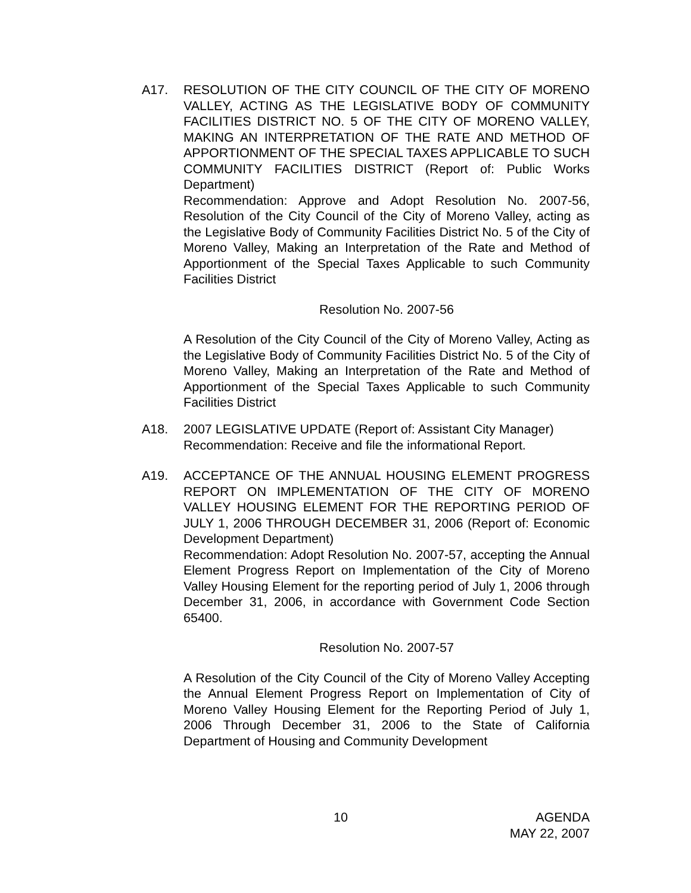A17. RESOLUTION OF THE CITY COUNCIL OF THE CITY OF MORENO VALLEY, ACTING AS THE LEGISLATIVE BODY OF COMMUNITY FACILITIES DISTRICT NO. 5 OF THE CITY OF MORENO VALLEY, MAKING AN INTERPRETATION OF THE RATE AND METHOD OF APPORTIONMENT OF THE SPECIAL TAXES APPLICABLE TO SUCH COMMUNITY FACILITIES DISTRICT (Report of: Public Works Department)
Recommendation: Approve and Adopt Resolution No. 2007-56, Resolution of the City Council of the City of Moreno Valley, acting as the Legislative Body of Community Facilities District No. 5 of the City of Moreno Valley, Making an Interpretation of the Rate and Method of Apportionment of the Special Taxes Applicable to such Community Facilities District
Resolution No. 2007-56
A Resolution of the City Council of the City of Moreno Valley, Acting as the Legislative Body of Community Facilities District No. 5 of the City of Moreno Valley, Making an Interpretation of the Rate and Method of Apportionment of the Special Taxes Applicable to such Community Facilities District
A18. 2007 LEGISLATIVE UPDATE (Report of: Assistant City Manager)
Recommendation: Receive and file the informational Report.
A19. ACCEPTANCE OF THE ANNUAL HOUSING ELEMENT PROGRESS REPORT ON IMPLEMENTATION OF THE CITY OF MORENO VALLEY HOUSING ELEMENT FOR THE REPORTING PERIOD OF JULY 1, 2006 THROUGH DECEMBER 31, 2006 (Report of: Economic Development Department)
Recommendation: Adopt Resolution No. 2007-57, accepting the Annual Element Progress Report on Implementation of the City of Moreno Valley Housing Element for the reporting period of July 1, 2006 through December 31, 2006, in accordance with Government Code Section 65400.
Resolution No. 2007-57
A Resolution of the City Council of the City of Moreno Valley Accepting the Annual Element Progress Report on Implementation of City of Moreno Valley Housing Element for the Reporting Period of July 1, 2006 Through December 31, 2006 to the State of California Department of Housing and Community Development
10 AGENDA
MAY 22, 2007